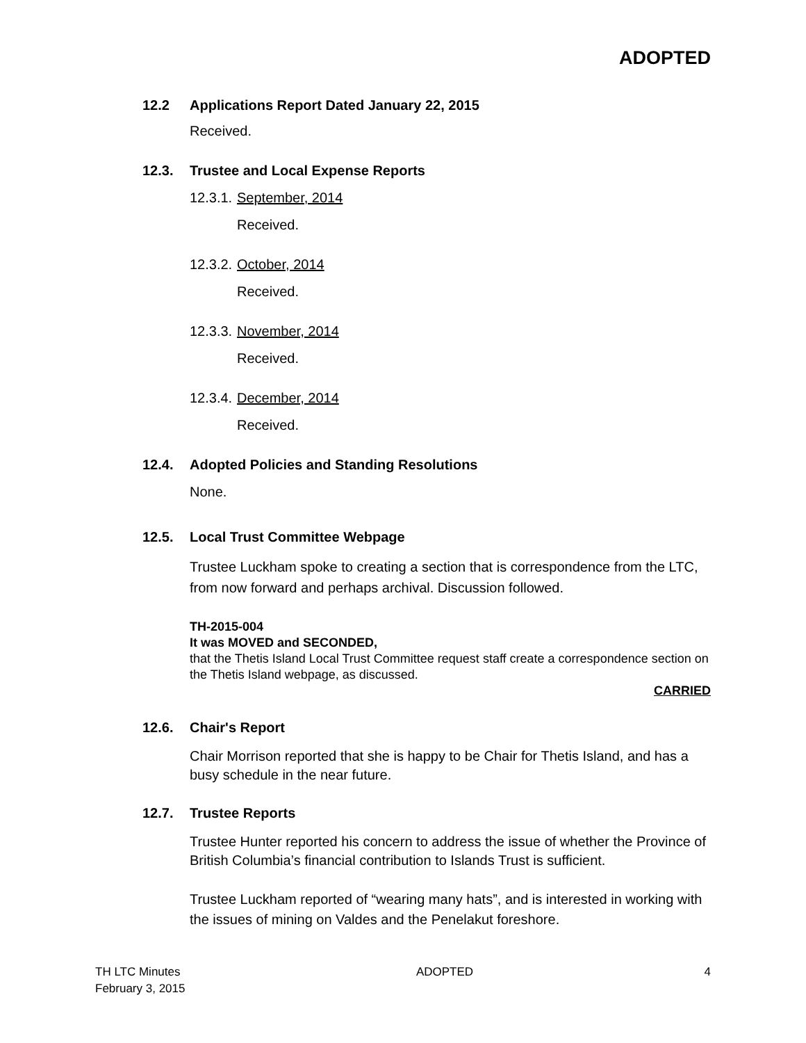ADOPTED
12.2 Applications Report Dated January 22, 2015
Received.
12.3. Trustee and Local Expense Reports
12.3.1. September, 2014
Received.
12.3.2. October, 2014
Received.
12.3.3. November, 2014
Received.
12.3.4. December, 2014
Received.
12.4. Adopted Policies and Standing Resolutions
None.
12.5. Local Trust Committee Webpage
Trustee Luckham spoke to creating a section that is correspondence from the LTC, from now forward and perhaps archival. Discussion followed.
TH-2015-004
It was MOVED and SECONDED,
that the Thetis Island Local Trust Committee request staff create a correspondence section on the Thetis Island webpage, as discussed.
CARRIED
12.6. Chair's Report
Chair Morrison reported that she is happy to be Chair for Thetis Island, and has a busy schedule in the near future.
12.7. Trustee Reports
Trustee Hunter reported his concern to address the issue of whether the Province of British Columbia’s financial contribution to Islands Trust is sufficient.
Trustee Luckham reported of “wearing many hats”, and is interested in working with the issues of mining on Valdes and the Penelakut foreshore.
TH LTC Minutes
February 3, 2015
ADOPTED 4